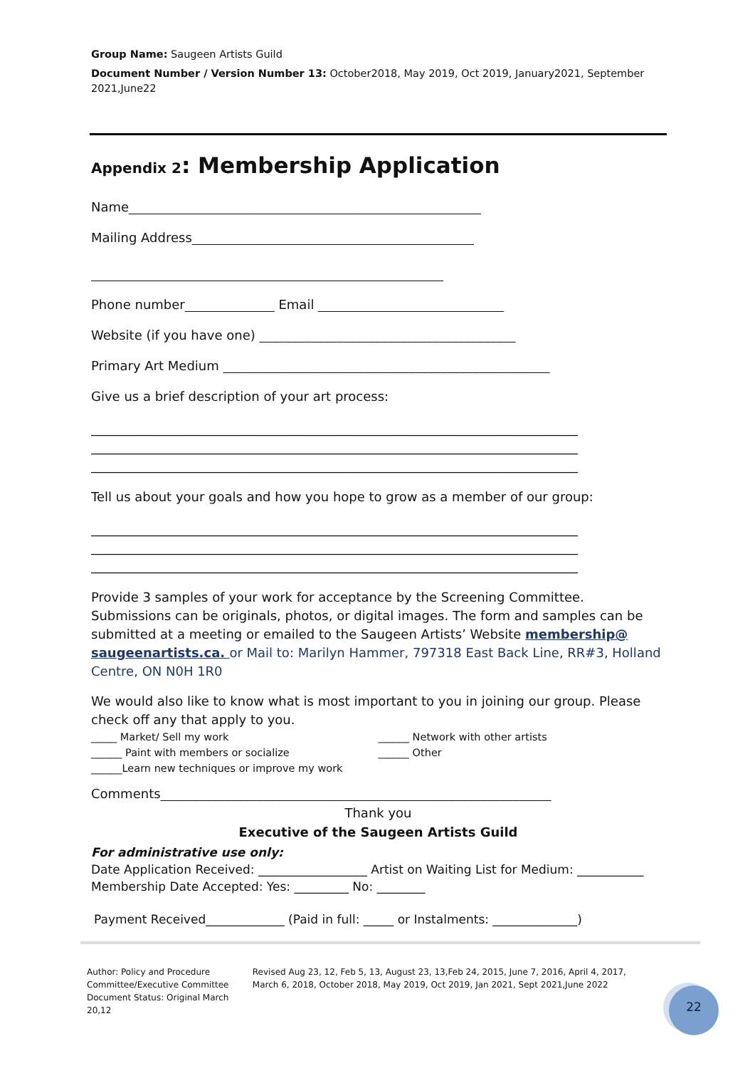Group Name: Saugeen Artists Guild
Document Number / Version Number 13: October2018, May 2019, Oct 2019, January2021, September 2021,June22
Appendix 2: Membership Application
Name_______________________________________________________
Mailing Address____________________________________________
_______________________________________________________
Phone number______________ Email _____________________________
Website (if you have one) ________________________________________
Primary Art Medium ___________________________________________________
Give us a brief description of your art process:
____________________________________________________________________________
____________________________________________________________________________
____________________________________________________________________________
Tell us about your goals and how you hope to grow as a member of our group:
____________________________________________________________________________
____________________________________________________________________________
____________________________________________________________________________
Provide 3 samples of your work for acceptance by the Screening Committee. Submissions can be originals, photos, or digital images. The form and samples can be submitted at a meeting or emailed to the Saugeen Artists’ Website membership@ saugeenartists.ca. or Mail to: Marilyn Hammer, 797318 East Back Line, RR#3, Holland Centre, ON N0H 1R0
We would also like to know what is most important to you in joining our group. Please check off any that apply to you.
_____ Market/ Sell my work
______ Paint with members or socialize
______Learn new techniques or improve my work
______ Network with other artists
______ Other
Comments_____________________________________________________________
Thank you
Executive of the Saugeen Artists Guild
For administrative use only:
Date Application Received: __________________ Artist on Waiting List for Medium: ___________
Membership Date Accepted: Yes: _________ No: ________
Payment Received_____________ (Paid in full: _____ or Instalments: ______________)
Author: Policy and Procedure Committee/Executive Committee
Document Status: Original March 20,12
Revised Aug 23, 12, Feb 5, 13, August 23, 13,Feb 24, 2015, June 7, 2016, April 4, 2017, March 6, 2018, October 2018, May 2019, Oct 2019, Jan 2021, Sept 2021,June 2022
22